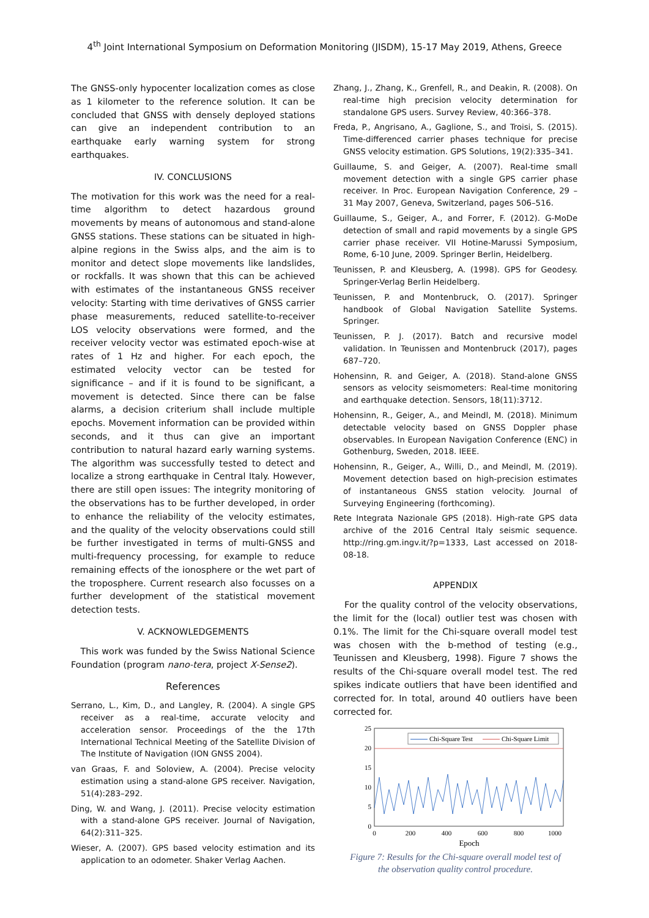4<sup>th</sup> Joint International Symposium on Deformation Monitoring (JISDM), 15-17 May 2019, Athens, Greece
The GNSS-only hypocenter localization comes as close as 1 kilometer to the reference solution. It can be concluded that GNSS with densely deployed stations can give an independent contribution to an earthquake early warning system for strong earthquakes.
IV. CONCLUSIONS
The motivation for this work was the need for a real-time algorithm to detect hazardous ground movements by means of autonomous and stand-alone GNSS stations. These stations can be situated in high-alpine regions in the Swiss alps, and the aim is to monitor and detect slope movements like landslides, or rockfalls. It was shown that this can be achieved with estimates of the instantaneous GNSS receiver velocity: Starting with time derivatives of GNSS carrier phase measurements, reduced satellite-to-receiver LOS velocity observations were formed, and the receiver velocity vector was estimated epoch-wise at rates of 1 Hz and higher. For each epoch, the estimated velocity vector can be tested for significance – and if it is found to be significant, a movement is detected. Since there can be false alarms, a decision criterium shall include multiple epochs. Movement information can be provided within seconds, and it thus can give an important contribution to natural hazard early warning systems. The algorithm was successfully tested to detect and localize a strong earthquake in Central Italy. However, there are still open issues: The integrity monitoring of the observations has to be further developed, in order to enhance the reliability of the velocity estimates, and the quality of the velocity observations could still be further investigated in terms of multi-GNSS and multi-frequency processing, for example to reduce remaining effects of the ionosphere or the wet part of the troposphere. Current research also focusses on a further development of the statistical movement detection tests.
V. ACKNOWLEDGEMENTS
This work was funded by the Swiss National Science Foundation (program nano-tera, project X-Sense2).
References
Serrano, L., Kim, D., and Langley, R. (2004). A single GPS receiver as a real-time, accurate velocity and acceleration sensor. Proceedings of the the 17th International Technical Meeting of the Satellite Division of The Institute of Navigation (ION GNSS 2004).
van Graas, F. and Soloview, A. (2004). Precise velocity estimation using a stand-alone GPS receiver. Navigation, 51(4):283–292.
Ding, W. and Wang, J. (2011). Precise velocity estimation with a stand-alone GPS receiver. Journal of Navigation, 64(2):311–325.
Wieser, A. (2007). GPS based velocity estimation and its application to an odometer. Shaker Verlag Aachen.
Zhang, J., Zhang, K., Grenfell, R., and Deakin, R. (2008). On real-time high precision velocity determination for standalone GPS users. Survey Review, 40:366–378.
Freda, P., Angrisano, A., Gaglione, S., and Troisi, S. (2015). Time-differenced carrier phases technique for precise GNSS velocity estimation. GPS Solutions, 19(2):335–341.
Guillaume, S. and Geiger, A. (2007). Real-time small movement detection with a single GPS carrier phase receiver. In Proc. European Navigation Conference, 29 – 31 May 2007, Geneva, Switzerland, pages 506–516.
Guillaume, S., Geiger, A., and Forrer, F. (2012). G-MoDe detection of small and rapid movements by a single GPS carrier phase receiver. VII Hotine-Marussi Symposium, Rome, 6-10 June, 2009. Springer Berlin, Heidelberg.
Teunissen, P. and Kleusberg, A. (1998). GPS for Geodesy. Springer-Verlag Berlin Heidelberg.
Teunissen, P. and Montenbruck, O. (2017). Springer handbook of Global Navigation Satellite Systems. Springer.
Teunissen, P. J. (2017). Batch and recursive model validation. In Teunissen and Montenbruck (2017), pages 687–720.
Hohensinn, R. and Geiger, A. (2018). Stand-alone GNSS sensors as velocity seismometers: Real-time monitoring and earthquake detection. Sensors, 18(11):3712.
Hohensinn, R., Geiger, A., and Meindl, M. (2018). Minimum detectable velocity based on GNSS Doppler phase observables. In European Navigation Conference (ENC) in Gothenburg, Sweden, 2018. IEEE.
Hohensinn, R., Geiger, A., Willi, D., and Meindl, M. (2019). Movement detection based on high-precision estimates of instantaneous GNSS station velocity. Journal of Surveying Engineering (forthcoming).
Rete Integrata Nazionale GPS (2018). High-rate GPS data archive of the 2016 Central Italy seismic sequence. http://ring.gm.ingv.it/?p=1333, Last accessed on 2018-08-18.
APPENDIX
For the quality control of the velocity observations, the limit for the (local) outlier test was chosen with 0.1%. The limit for the Chi-square overall model test was chosen with the b-method of testing (e.g., Teunissen and Kleusberg, 1998). Figure 7 shows the results of the Chi-square overall model test. The red spikes indicate outliers that have been identified and corrected for. In total, around 40 outliers have been corrected for.
25
20
15
10
5
0
0
200
400
600
800
1000
Epoch
Chi-Square Test
Chi-Square Limit
Figure 7: Results for the Chi-square overall model test of
the observation quality control procedure.